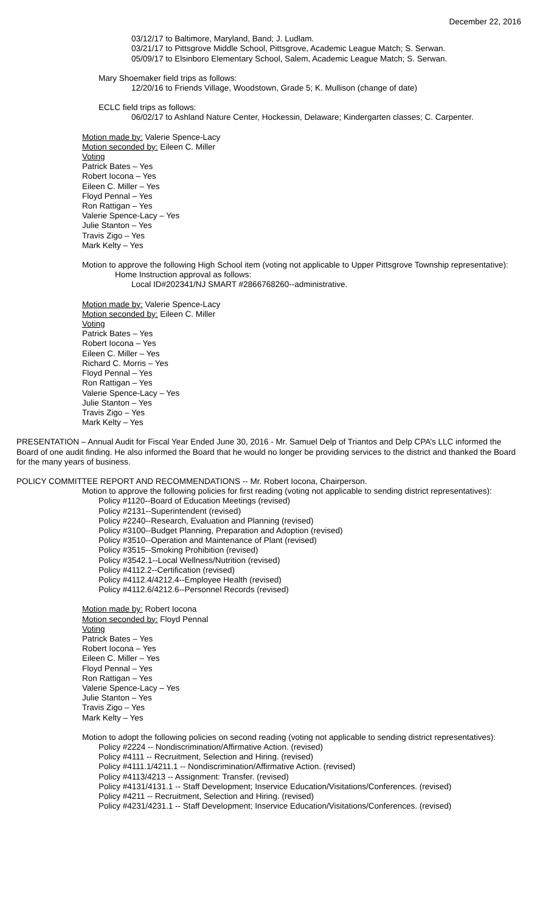December 22, 2016
03/12/17 to Baltimore, Maryland, Band; J. Ludlam.
03/21/17 to Pittsgrove Middle School, Pittsgrove, Academic League Match; S. Serwan.
05/09/17 to Elsinboro Elementary School, Salem, Academic League Match; S. Serwan.
Mary Shoemaker field trips as follows:
12/20/16 to Friends Village, Woodstown, Grade 5; K. Mullison (change of date)
ECLC field trips as follows:
06/02/17 to Ashland Nature Center, Hockessin, Delaware; Kindergarten classes; C. Carpenter.
Motion made by: Valerie Spence-Lacy
Motion seconded by: Eileen C. Miller
Voting
Patrick Bates – Yes
Robert Iocona – Yes
Eileen C. Miller – Yes
Floyd Pennal – Yes
Ron Rattigan – Yes
Valerie Spence-Lacy – Yes
Julie Stanton – Yes
Travis Zigo – Yes
Mark Kelty – Yes
Motion to approve the following High School item (voting not applicable to Upper Pittsgrove Township representative):
Home Instruction approval as follows:
Local ID#202341/NJ SMART #2866768260--administrative.
Motion made by: Valerie Spence-Lacy
Motion seconded by: Eileen C. Miller
Voting
Patrick Bates – Yes
Robert Iocona – Yes
Eileen C. Miller – Yes
Richard C. Morris – Yes
Floyd Pennal – Yes
Ron Rattigan – Yes
Valerie Spence-Lacy – Yes
Julie Stanton – Yes
Travis Zigo – Yes
Mark Kelty – Yes
PRESENTATION – Annual Audit for Fiscal Year Ended June 30, 2016 - Mr. Samuel Delp of Triantos and Delp CPA’s LLC informed the Board of one audit finding. He also informed the Board that he would no longer be providing services to the district and thanked the Board for the many years of business.
POLICY COMMITTEE REPORT AND RECOMMENDATIONS -- Mr. Robert Iocona, Chairperson.
Motion to approve the following policies for first reading (voting not applicable to sending district representatives):
Policy #1120--Board of Education Meetings (revised)
Policy #2131--Superintendent (revised)
Policy #2240--Research, Evaluation and Planning (revised)
Policy #3100--Budget Planning, Preparation and Adoption (revised)
Policy #3510--Operation and Maintenance of Plant (revised)
Policy #3515--Smoking Prohibition (revised)
Policy #3542.1--Local Wellness/Nutrition (revised)
Policy #4112.2--Certification (revised)
Policy #4112.4/4212.4--Employee Health (revised)
Policy #4112.6/4212.6--Personnel Records (revised)
Motion made by: Robert Iocona
Motion seconded by: Floyd Pennal
Voting
Patrick Bates – Yes
Robert Iocona – Yes
Eileen C. Miller – Yes
Floyd Pennal – Yes
Ron Rattigan – Yes
Valerie Spence-Lacy – Yes
Julie Stanton – Yes
Travis Zigo – Yes
Mark Kelty – Yes
Motion to adopt the following policies on second reading (voting not applicable to sending district representatives):
Policy #2224 -- Nondiscrimination/Affirmative Action. (revised)
Policy #4111 -- Recruitment, Selection and Hiring. (revised)
Policy #4111.1/4211.1 -- Nondiscrimination/Affirmative Action. (revised)
Policy #4113/4213 -- Assignment: Transfer. (revised)
Policy #4131/4131.1 -- Staff Development; Inservice Education/Visitations/Conferences. (revised)
Policy #4211 -- Recruitment, Selection and Hiring. (revised)
Policy #4231/4231.1 -- Staff Development; Inservice Education/Visitations/Conferences. (revised)